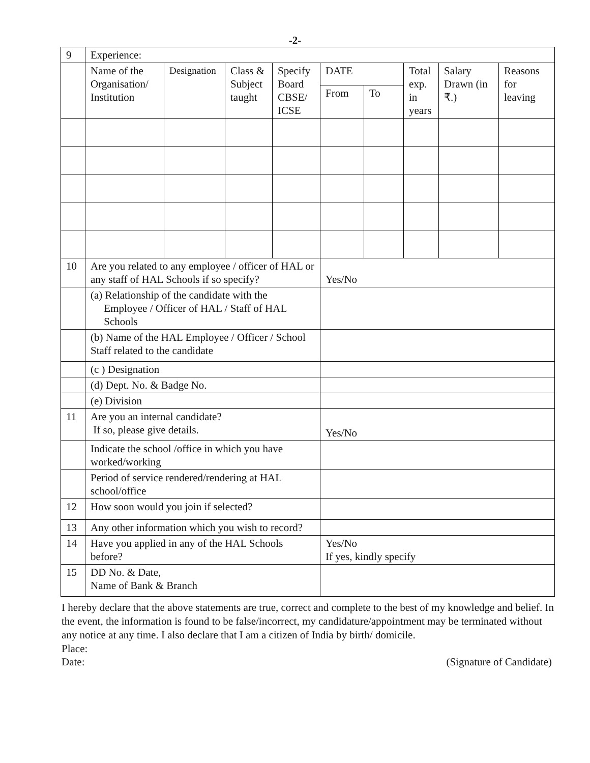-2-
| 9 | Experience: | | | | | | | | |
| | Name of the Organisation/ Institution | Designation | Class & Subject taught | Specify Board CBSE/ ICSE | DATE | | Total exp. in years | Salary Drawn (in ₹.) | Reasons for leaving |
| | | | | | From | To | | | |
| 10 | Are you related to any employee / officer of HAL or any staff of HAL Schools if so specify? | | | | Yes/No | | | | |
| | (a) Relationship of the candidate with the Employee / Officer of HAL / Staff of HAL Schools | | | | | | | | |
| | (b) Name of the HAL Employee / Officer / School Staff related to the candidate | | | | | | | | |
| | (c ) Designation | | | | | | | | |
| | (d) Dept. No. & Badge No. | | | | | | | | |
| | (e) Division | | | | | | | | |
| 11 | Are you an internal candidate? If so, please give details. | | | | Yes/No | | | | |
| | Indicate the school /office in which you have worked/working | | | | | | | | |
| | Period of service rendered/rendering at HAL school/office | | | | | | | | |
| 12 | How soon would you join if selected? | | | | | | | | |
| 13 | Any other information which you wish to record? | | | | | | | | |
| 14 | Have you applied in any of the HAL Schools before? | | | | Yes/No If yes, kindly specify | | | | |
| 15 | DD No. & Date, Name of Bank & Branch | | | | | | | | |
I hereby declare that the above statements are true, correct and complete to the best of my knowledge and belief. In the event, the information is found to be false/incorrect, my candidature/appointment may be terminated without any notice at any time. I also declare that I am a citizen of India by birth/ domicile.
Place:
Date: (Signature of Candidate)